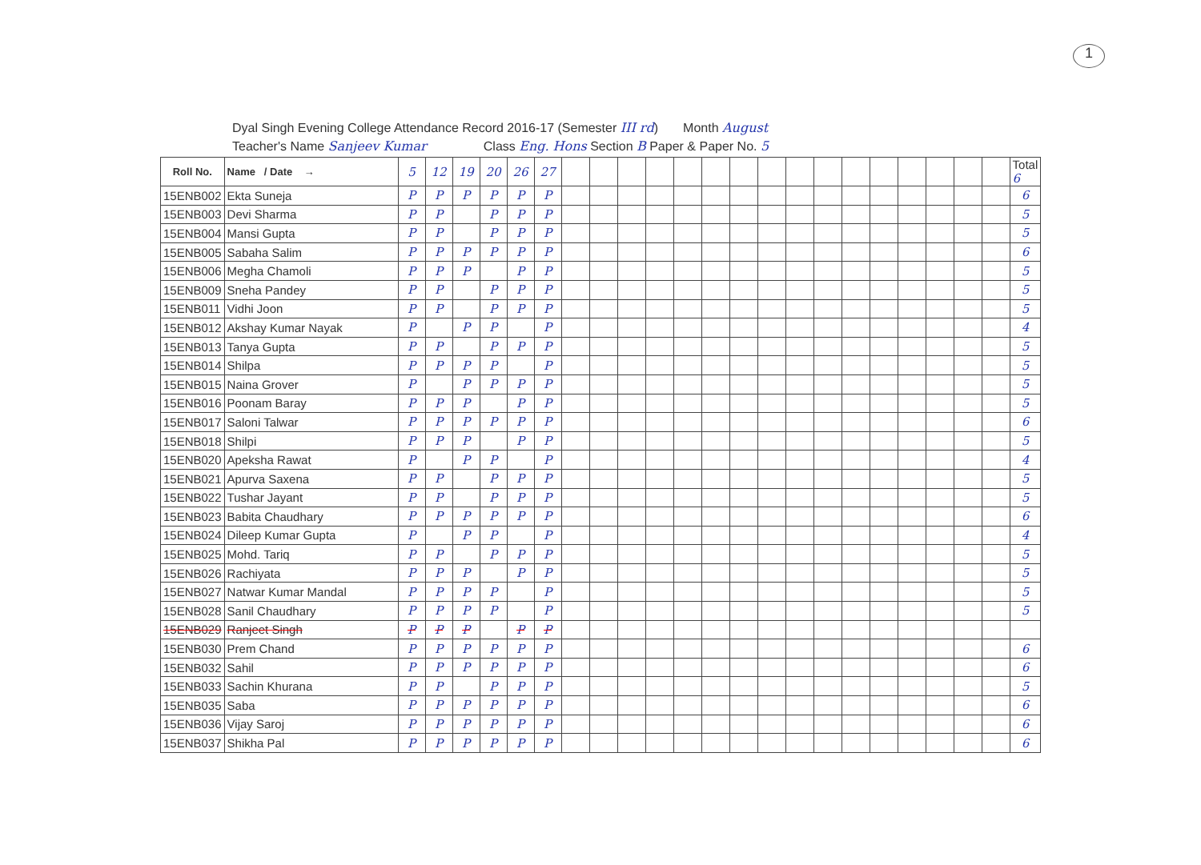1
Dyal Singh Evening College Attendance Record 2016-17 (Semester III rd) Month August
Teacher's Name Sanjeev Kumar Class Eng. Hons Section B Paper & Paper No. 5
| Roll No. | Name / Date → | 5 | 12 | 19 | 20 | 26 | 27 | | | | | | | | | | | | | | | | | Total 6 |
| 15ENB002 | Ekta Suneja | P | P | P | P | P | P | | | | | | | | | | | | | | | | | 6 |
| 15ENB003 | Devi Sharma | P | P | | P | P | P | | | | | | | | | | | | | | | | | 5 |
| 15ENB004 | Mansi Gupta | P | P | | P | P | P | | | | | | | | | | | | | | | | | 5 |
| 15ENB005 | Sabaha Salim | P | P | P | P | P | P | | | | | | | | | | | | | | | | | 6 |
| 15ENB006 | Megha Chamoli | P | P | P | | P | P | | | | | | | | | | | | | | | | | 5 |
| 15ENB009 | Sneha Pandey | P | P | | P | P | P | | | | | | | | | | | | | | | | | 5 |
| 15ENB011 | Vidhi Joon | P | P | | P | P | P | | | | | | | | | | | | | | | | | 5 |
| 15ENB012 | Akshay Kumar Nayak | P | | P | P | | P | | | | | | | | | | | | | | | | | 4 |
| 15ENB013 | Tanya Gupta | P | P | | P | P | P | | | | | | | | | | | | | | | | | 5 |
| 15ENB014 | Shilpa | P | P | P | P | | P | | | | | | | | | | | | | | | | | 5 |
| 15ENB015 | Naina Grover | P | | P | P | P | P | | | | | | | | | | | | | | | | | 5 |
| 15ENB016 | Poonam Baray | P | P | P | | P | P | | | | | | | | | | | | | | | | | 5 |
| 15ENB017 | Saloni Talwar | P | P | P | P | P | P | | | | | | | | | | | | | | | | | 6 |
| 15ENB018 | Shilpi | P | P | P | | P | P | | | | | | | | | | | | | | | | | 5 |
| 15ENB020 | Apeksha Rawat | P | | P | P | | P | | | | | | | | | | | | | | | | | 4 |
| 15ENB021 | Apurva Saxena | P | P | | P | P | P | | | | | | | | | | | | | | | | | 5 |
| 15ENB022 | Tushar Jayant | P | P | | P | P | P | | | | | | | | | | | | | | | | | 5 |
| 15ENB023 | Babita Chaudhary | P | P | P | P | P | P | | | | | | | | | | | | | | | | | 6 |
| 15ENB024 | Dileep Kumar Gupta | P | | P | P | | P | | | | | | | | | | | | | | | | | 4 |
| 15ENB025 | Mohd. Tariq | P | P | | P | P | P | | | | | | | | | | | | | | | | | 5 |
| 15ENB026 | Rachiyata | P | P | P | | P | P | | | | | | | | | | | | | | | | | 5 |
| 15ENB027 | Natwar Kumar Mandal | P | P | P | P | | P | | | | | | | | | | | | | | | | | 5 |
| 15ENB028 | Sanil Chaudhary | P | P | P | P | | P | | | | | | | | | | | | | | | | | 5 |
| 15ENB029 | Ranjeet Singh | P | P | P | | P | P | | | | | | | | | | | | | | | | | |
| 15ENB030 | Prem Chand | P | P | P | P | P | P | | | | | | | | | | | | | | | | | 6 |
| 15ENB032 | Sahil | P | P | P | P | P | P | | | | | | | | | | | | | | | | | 6 |
| 15ENB033 | Sachin Khurana | P | P | | P | P | P | | | | | | | | | | | | | | | | | 5 |
| 15ENB035 | Saba | P | P | P | P | P | P | | | | | | | | | | | | | | | | | 6 |
| 15ENB036 | Vijay Saroj | P | P | P | P | P | P | | | | | | | | | | | | | | | | | 6 |
| 15ENB037 | Shikha Pal | P | P | P | P | P | P | | | | | | | | | | | | | | | | | 6 |